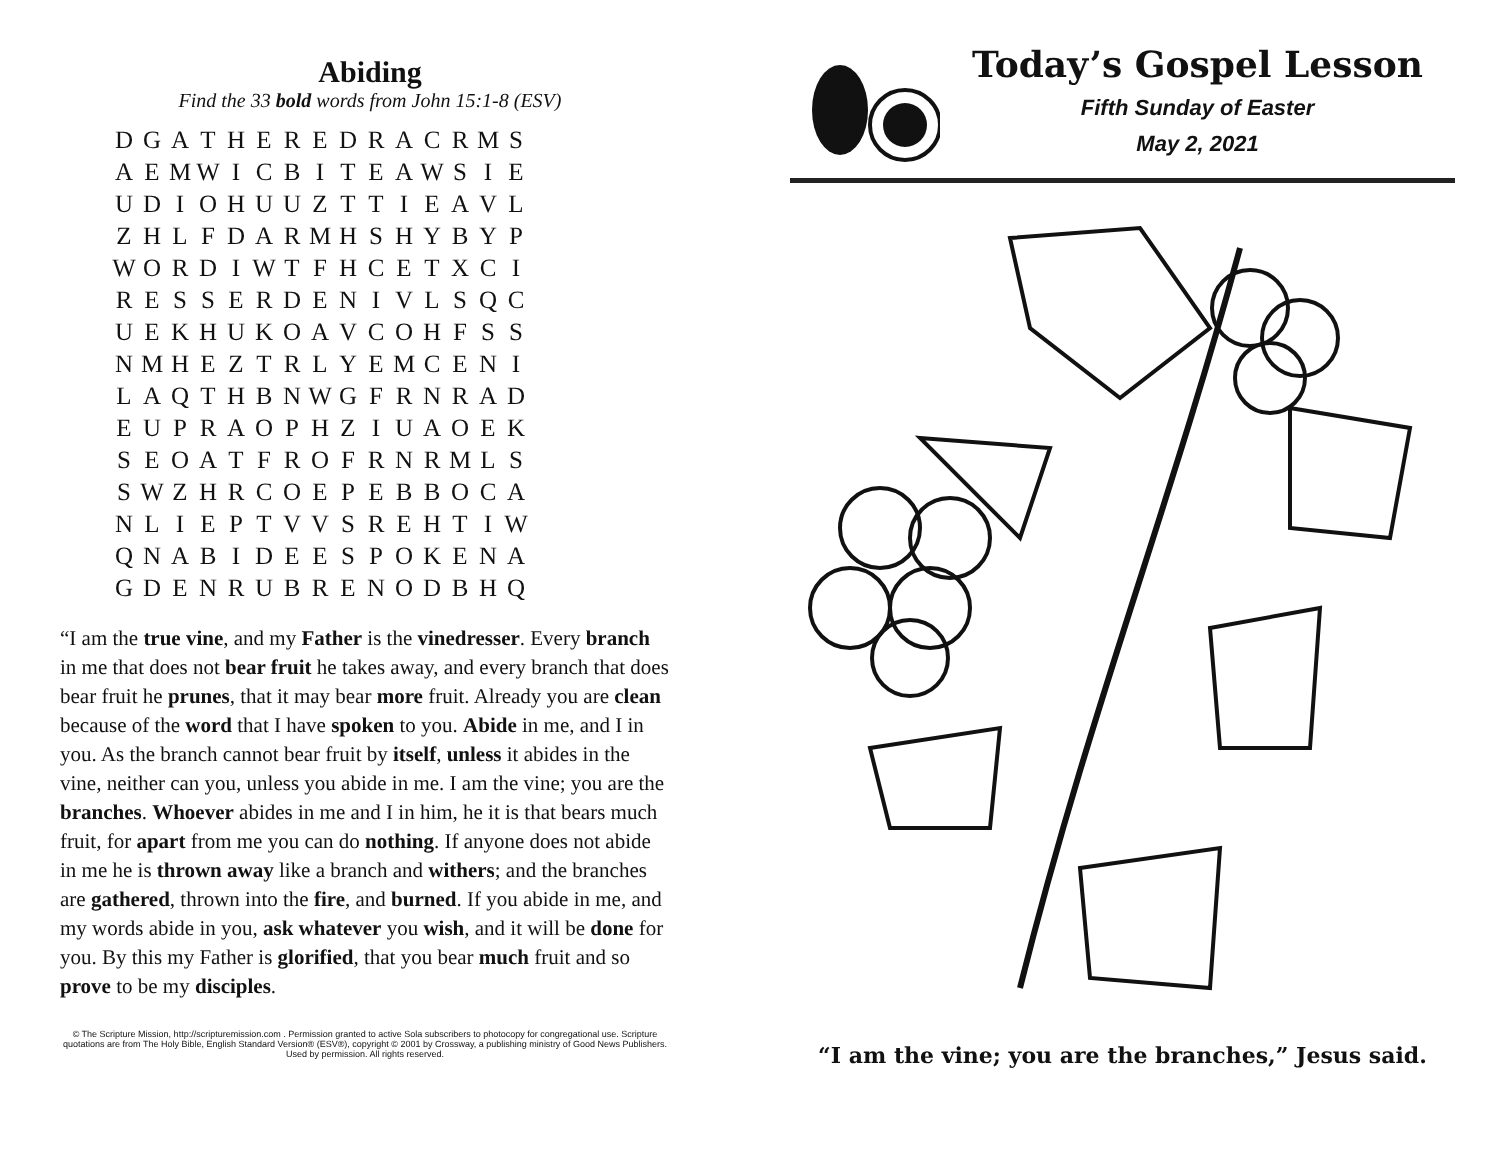Abiding
Find the 33 bold words from John 15:1-8 (ESV)
| D | G | A | T | H | E | R | E | D | R | A | C | R | M | S |
| A | E | M | W | I | C | B | I | T | E | A | W | S | I | E |
| U | D | I | O | H | U | U | Z | T | T | I | E | A | V | L |
| Z | H | L | F | D | A | R | M | H | S | H | Y | B | Y | P |
| W | O | R | D | I | W | T | F | H | C | E | T | X | C | I |
| R | E | S | S | E | R | D | E | N | I | V | L | S | Q | C |
| U | E | K | H | U | K | O | A | V | C | O | H | F | S | S |
| N | M | H | E | Z | T | R | L | Y | E | M | C | E | N | I |
| L | A | Q | T | H | B | N | W | G | F | R | N | R | A | D |
| E | U | P | R | A | O | P | H | Z | I | U | A | O | E | K |
| S | E | O | A | T | F | R | O | F | R | N | R | M | L | S |
| S | W | Z | H | R | C | O | E | P | E | B | B | O | C | A |
| N | L | I | E | P | T | V | V | S | R | E | H | T | I | W |
| Q | N | A | B | I | D | E | E | S | P | O | K | E | N | A |
| G | D | E | N | R | U | B | R | E | N | O | D | B | H | Q |
“I am the true vine, and my Father is the vinedresser. Every branch in me that does not bear fruit he takes away, and every branch that does bear fruit he prunes, that it may bear more fruit. Already you are clean because of the word that I have spoken to you. Abide in me, and I in you. As the branch cannot bear fruit by itself, unless it abides in the vine, neither can you, unless you abide in me. I am the vine; you are the branches. Whoever abides in me and I in him, he it is that bears much fruit, for apart from me you can do nothing. If anyone does not abide in me he is thrown away like a branch and withers; and the branches are gathered, thrown into the fire, and burned. If you abide in me, and my words abide in you, ask whatever you wish, and it will be done for you. By this my Father is glorified, that you bear much fruit and so prove to be my disciples.
© The Scripture Mission, http://scripturemission.com . Permission granted to active Sola subscribers to photocopy for congregational use. Scripture quotations are from The Holy Bible, English Standard Version® (ESV®), copyright © 2001 by Crossway, a publishing ministry of Good News Publishers. Used by permission. All rights reserved.
Today’s Gospel Lesson
Fifth Sunday of Easter
May 2, 2021
“I am the vine; you are the branches,” Jesus said.